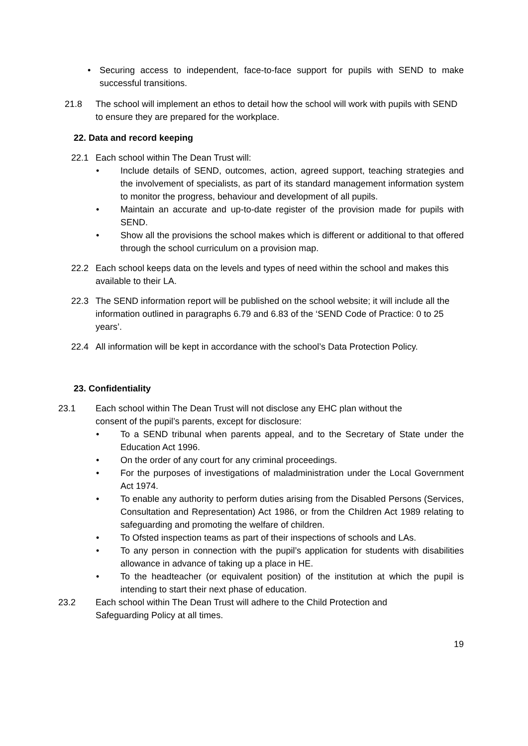• Securing access to independent, face-to-face support for pupils with SEND to make successful transitions.
21.8 The school will implement an ethos to detail how the school will work with pupils with SEND to ensure they are prepared for the workplace.
22. Data and record keeping
22.1 Each school within The Dean Trust will:
• Include details of SEND, outcomes, action, agreed support, teaching strategies and the involvement of specialists, as part of its standard management information system to monitor the progress, behaviour and development of all pupils.
• Maintain an accurate and up-to-date register of the provision made for pupils with SEND.
• Show all the provisions the school makes which is different or additional to that offered through the school curriculum on a provision map.
22.2 Each school keeps data on the levels and types of need within the school and makes this available to their LA.
22.3 The SEND information report will be published on the school website; it will include all the information outlined in paragraphs 6.79 and 6.83 of the ‘SEND Code of Practice: 0 to 25 years’.
22.4 All information will be kept in accordance with the school’s Data Protection Policy.
23. Confidentiality
23.1 Each school within The Dean Trust will not disclose any EHC plan without the consent of the pupil’s parents, except for disclosure:
• To a SEND tribunal when parents appeal, and to the Secretary of State under the Education Act 1996.
• On the order of any court for any criminal proceedings.
• For the purposes of investigations of maladministration under the Local Government Act 1974.
• To enable any authority to perform duties arising from the Disabled Persons (Services, Consultation and Representation) Act 1986, or from the Children Act 1989 relating to safeguarding and promoting the welfare of children.
• To Ofsted inspection teams as part of their inspections of schools and LAs.
• To any person in connection with the pupil’s application for students with disabilities allowance in advance of taking up a place in HE.
• To the headteacher (or equivalent position) of the institution at which the pupil is intending to start their next phase of education.
23.2 Each school within The Dean Trust will adhere to the Child Protection and Safeguarding Policy at all times.
19